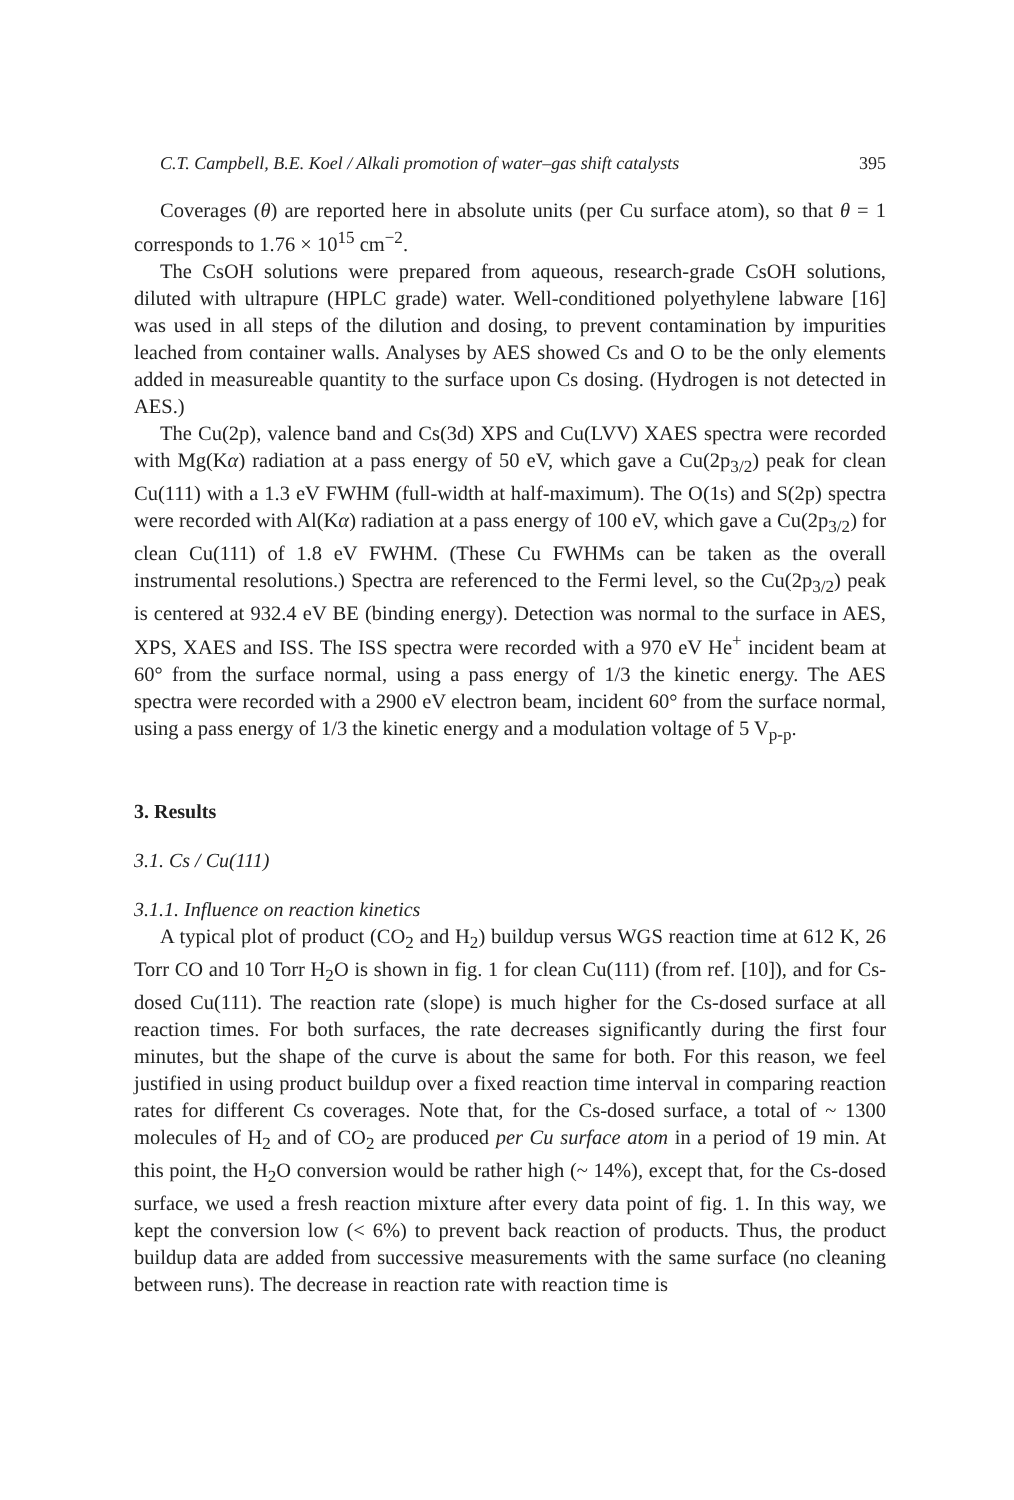C.T. Campbell, B.E. Koel / Alkali promotion of water–gas shift catalysts 395
Coverages (θ) are reported here in absolute units (per Cu surface atom), so that θ = 1 corresponds to 1.76 × 10<sup>15</sup> cm<sup>−2</sup>.
The CsOH solutions were prepared from aqueous, research-grade CsOH solutions, diluted with ultrapure (HPLC grade) water. Well-conditioned polyethylene labware [16] was used in all steps of the dilution and dosing, to prevent contamination by impurities leached from container walls. Analyses by AES showed Cs and O to be the only elements added in measureable quantity to the surface upon Cs dosing. (Hydrogen is not detected in AES.)
The Cu(2p), valence band and Cs(3d) XPS and Cu(LVV) XAES spectra were recorded with Mg(Kα) radiation at a pass energy of 50 eV, which gave a Cu(2p<sub>3/2</sub>) peak for clean Cu(111) with a 1.3 eV FWHM (full-width at half-maximum). The O(1s) and S(2p) spectra were recorded with Al(Kα) radiation at a pass energy of 100 eV, which gave a Cu(2p<sub>3/2</sub>) for clean Cu(111) of 1.8 eV FWHM. (These Cu FWHMs can be taken as the overall instrumental resolutions.) Spectra are referenced to the Fermi level, so the Cu(2p<sub>3/2</sub>) peak is centered at 932.4 eV BE (binding energy). Detection was normal to the surface in AES, XPS, XAES and ISS. The ISS spectra were recorded with a 970 eV He<sup>+</sup> incident beam at 60° from the surface normal, using a pass energy of 1/3 the kinetic energy. The AES spectra were recorded with a 2900 eV electron beam, incident 60° from the surface normal, using a pass energy of 1/3 the kinetic energy and a modulation voltage of 5 V<sub>p-p</sub>.
3. Results
3.1. Cs / Cu(111)
3.1.1. Influence on reaction kinetics
A typical plot of product (CO<sub>2</sub> and H<sub>2</sub>) buildup versus WGS reaction time at 612 K, 26 Torr CO and 10 Torr H<sub>2</sub>O is shown in fig. 1 for clean Cu(111) (from ref. [10]), and for Cs-dosed Cu(111). The reaction rate (slope) is much higher for the Cs-dosed surface at all reaction times. For both surfaces, the rate decreases significantly during the first four minutes, but the shape of the curve is about the same for both. For this reason, we feel justified in using product buildup over a fixed reaction time interval in comparing reaction rates for different Cs coverages. Note that, for the Cs-dosed surface, a total of ~ 1300 molecules of H<sub>2</sub> and of CO<sub>2</sub> are produced per Cu surface atom in a period of 19 min. At this point, the H<sub>2</sub>O conversion would be rather high (~ 14%), except that, for the Cs-dosed surface, we used a fresh reaction mixture after every data point of fig. 1. In this way, we kept the conversion low (< 6%) to prevent back reaction of products. Thus, the product buildup data are added from successive measurements with the same surface (no cleaning between runs). The decrease in reaction rate with reaction time is